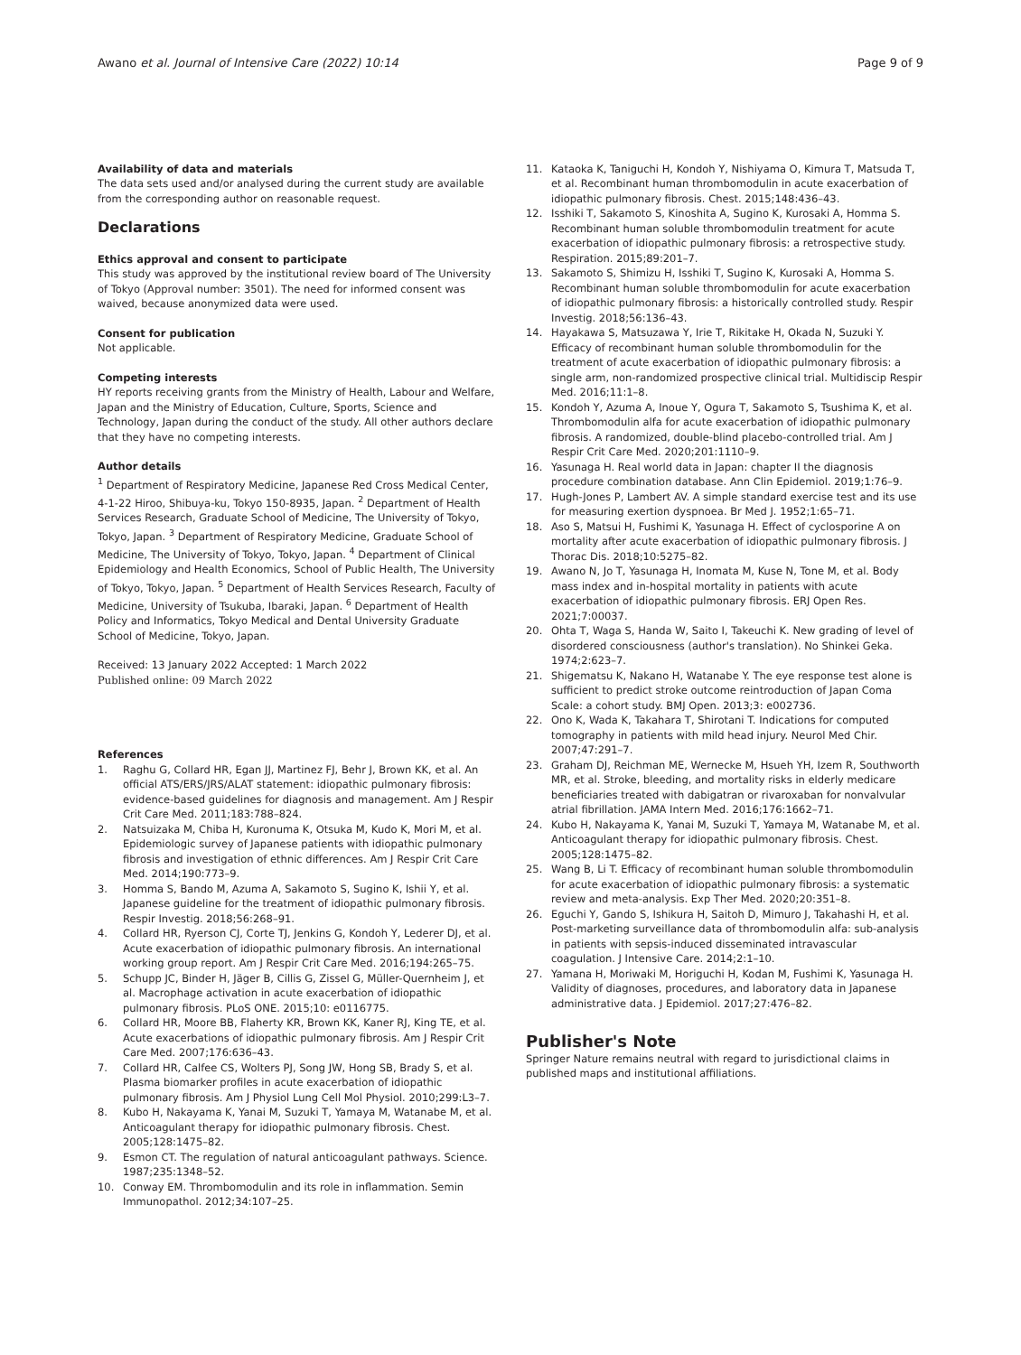Awano et al. Journal of Intensive Care (2022) 10:14
Page 9 of 9
Availability of data and materials
The data sets used and/or analysed during the current study are available from the corresponding author on reasonable request.
Declarations
Ethics approval and consent to participate
This study was approved by the institutional review board of The University of Tokyo (Approval number: 3501). The need for informed consent was waived, because anonymized data were used.
Consent for publication
Not applicable.
Competing interests
HY reports receiving grants from the Ministry of Health, Labour and Welfare, Japan and the Ministry of Education, Culture, Sports, Science and Technology, Japan during the conduct of the study. All other authors declare that they have no competing interests.
Author details
<sup>1</sup> Department of Respiratory Medicine, Japanese Red Cross Medical Center, 4-1-22 Hiroo, Shibuya-ku, Tokyo 150-8935, Japan. <sup>2</sup> Department of Health Services Research, Graduate School of Medicine, The University of Tokyo, Tokyo, Japan. <sup>3</sup> Department of Respiratory Medicine, Graduate School of Medicine, The University of Tokyo, Tokyo, Japan. <sup>4</sup> Department of Clinical Epidemiology and Health Economics, School of Public Health, The University of Tokyo, Tokyo, Japan. <sup>5</sup> Department of Health Services Research, Faculty of Medicine, University of Tsukuba, Ibaraki, Japan. <sup>6</sup> Department of Health Policy and Informatics, Tokyo Medical and Dental University Graduate School of Medicine, Tokyo, Japan.
Received: 13 January 2022 Accepted: 1 March 2022
Published online: 09 March 2022
References
1. Raghu G, Collard HR, Egan JJ, Martinez FJ, Behr J, Brown KK, et al. An official ATS/ERS/JRS/ALAT statement: idiopathic pulmonary fibrosis: evidence-based guidelines for diagnosis and management. Am J Respir Crit Care Med. 2011;183:788–824.
2. Natsuizaka M, Chiba H, Kuronuma K, Otsuka M, Kudo K, Mori M, et al. Epidemiologic survey of Japanese patients with idiopathic pulmonary fibrosis and investigation of ethnic differences. Am J Respir Crit Care Med. 2014;190:773–9.
3. Homma S, Bando M, Azuma A, Sakamoto S, Sugino K, Ishii Y, et al. Japanese guideline for the treatment of idiopathic pulmonary fibrosis. Respir Investig. 2018;56:268–91.
4. Collard HR, Ryerson CJ, Corte TJ, Jenkins G, Kondoh Y, Lederer DJ, et al. Acute exacerbation of idiopathic pulmonary fibrosis. An international working group report. Am J Respir Crit Care Med. 2016;194:265–75.
5. Schupp JC, Binder H, Jäger B, Cillis G, Zissel G, Müller-Quernheim J, et al. Macrophage activation in acute exacerbation of idiopathic pulmonary fibrosis. PLoS ONE. 2015;10: e0116775.
6. Collard HR, Moore BB, Flaherty KR, Brown KK, Kaner RJ, King TE, et al. Acute exacerbations of idiopathic pulmonary fibrosis. Am J Respir Crit Care Med. 2007;176:636–43.
7. Collard HR, Calfee CS, Wolters PJ, Song JW, Hong SB, Brady S, et al. Plasma biomarker profiles in acute exacerbation of idiopathic pulmonary fibrosis. Am J Physiol Lung Cell Mol Physiol. 2010;299:L3–7.
8. Kubo H, Nakayama K, Yanai M, Suzuki T, Yamaya M, Watanabe M, et al. Anticoagulant therapy for idiopathic pulmonary fibrosis. Chest. 2005;128:1475–82.
9. Esmon CT. The regulation of natural anticoagulant pathways. Science. 1987;235:1348–52.
10. Conway EM. Thrombomodulin and its role in inflammation. Semin Immunopathol. 2012;34:107–25.
11. Kataoka K, Taniguchi H, Kondoh Y, Nishiyama O, Kimura T, Matsuda T, et al. Recombinant human thrombomodulin in acute exacerbation of idiopathic pulmonary fibrosis. Chest. 2015;148:436–43.
12. Isshiki T, Sakamoto S, Kinoshita A, Sugino K, Kurosaki A, Homma S. Recombinant human soluble thrombomodulin treatment for acute exacerbation of idiopathic pulmonary fibrosis: a retrospective study. Respiration. 2015;89:201–7.
13. Sakamoto S, Shimizu H, Isshiki T, Sugino K, Kurosaki A, Homma S. Recombinant human soluble thrombomodulin for acute exacerbation of idiopathic pulmonary fibrosis: a historically controlled study. Respir Investig. 2018;56:136–43.
14. Hayakawa S, Matsuzawa Y, Irie T, Rikitake H, Okada N, Suzuki Y. Efficacy of recombinant human soluble thrombomodulin for the treatment of acute exacerbation of idiopathic pulmonary fibrosis: a single arm, non-randomized prospective clinical trial. Multidiscip Respir Med. 2016;11:1–8.
15. Kondoh Y, Azuma A, Inoue Y, Ogura T, Sakamoto S, Tsushima K, et al. Thrombomodulin alfa for acute exacerbation of idiopathic pulmonary fibrosis. A randomized, double-blind placebo-controlled trial. Am J Respir Crit Care Med. 2020;201:1110–9.
16. Yasunaga H. Real world data in Japan: chapter II the diagnosis procedure combination database. Ann Clin Epidemiol. 2019;1:76–9.
17. Hugh-Jones P, Lambert AV. A simple standard exercise test and its use for measuring exertion dyspnoea. Br Med J. 1952;1:65–71.
18. Aso S, Matsui H, Fushimi K, Yasunaga H. Effect of cyclosporine A on mortality after acute exacerbation of idiopathic pulmonary fibrosis. J Thorac Dis. 2018;10:5275–82.
19. Awano N, Jo T, Yasunaga H, Inomata M, Kuse N, Tone M, et al. Body mass index and in-hospital mortality in patients with acute exacerbation of idiopathic pulmonary fibrosis. ERJ Open Res. 2021;7:00037.
20. Ohta T, Waga S, Handa W, Saito I, Takeuchi K. New grading of level of disordered consciousness (author's translation). No Shinkei Geka. 1974;2:623–7.
21. Shigematsu K, Nakano H, Watanabe Y. The eye response test alone is sufficient to predict stroke outcome reintroduction of Japan Coma Scale: a cohort study. BMJ Open. 2013;3: e002736.
22. Ono K, Wada K, Takahara T, Shirotani T. Indications for computed tomography in patients with mild head injury. Neurol Med Chir. 2007;47:291–7.
23. Graham DJ, Reichman ME, Wernecke M, Hsueh YH, Izem R, Southworth MR, et al. Stroke, bleeding, and mortality risks in elderly medicare beneficiaries treated with dabigatran or rivaroxaban for nonvalvular atrial fibrillation. JAMA Intern Med. 2016;176:1662–71.
24. Kubo H, Nakayama K, Yanai M, Suzuki T, Yamaya M, Watanabe M, et al. Anticoagulant therapy for idiopathic pulmonary fibrosis. Chest. 2005;128:1475–82.
25. Wang B, Li T. Efficacy of recombinant human soluble thrombomodulin for acute exacerbation of idiopathic pulmonary fibrosis: a systematic review and meta-analysis. Exp Ther Med. 2020;20:351–8.
26. Eguchi Y, Gando S, Ishikura H, Saitoh D, Mimuro J, Takahashi H, et al. Post-marketing surveillance data of thrombomodulin alfa: sub-analysis in patients with sepsis-induced disseminated intravascular coagulation. J Intensive Care. 2014;2:1–10.
27. Yamana H, Moriwaki M, Horiguchi H, Kodan M, Fushimi K, Yasunaga H. Validity of diagnoses, procedures, and laboratory data in Japanese administrative data. J Epidemiol. 2017;27:476–82.
Publisher's Note
Springer Nature remains neutral with regard to jurisdictional claims in published maps and institutional affiliations.